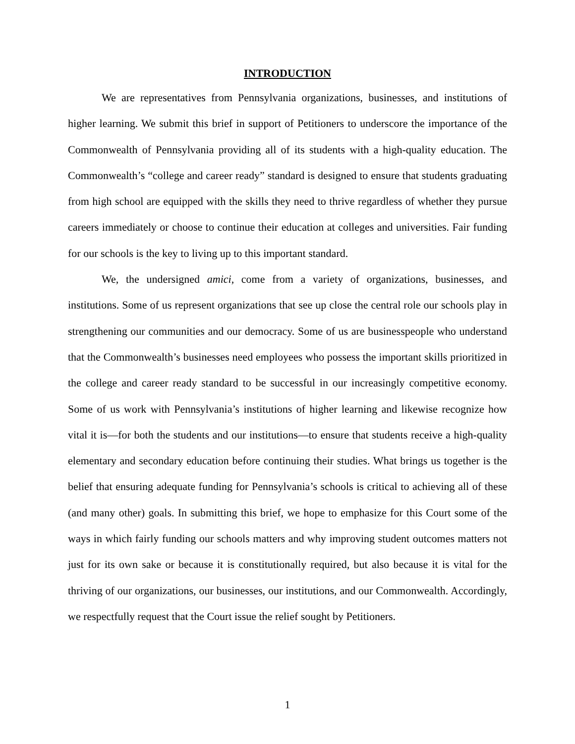INTRODUCTION
We are representatives from Pennsylvania organizations, businesses, and institutions of higher learning. We submit this brief in support of Petitioners to underscore the importance of the Commonwealth of Pennsylvania providing all of its students with a high-quality education. The Commonwealth’s “college and career ready” standard is designed to ensure that students graduating from high school are equipped with the skills they need to thrive regardless of whether they pursue careers immediately or choose to continue their education at colleges and universities. Fair funding for our schools is the key to living up to this important standard.
We, the undersigned amici, come from a variety of organizations, businesses, and institutions. Some of us represent organizations that see up close the central role our schools play in strengthening our communities and our democracy. Some of us are businesspeople who understand that the Commonwealth’s businesses need employees who possess the important skills prioritized in the college and career ready standard to be successful in our increasingly competitive economy. Some of us work with Pennsylvania’s institutions of higher learning and likewise recognize how vital it is—for both the students and our institutions—to ensure that students receive a high-quality elementary and secondary education before continuing their studies. What brings us together is the belief that ensuring adequate funding for Pennsylvania’s schools is critical to achieving all of these (and many other) goals. In submitting this brief, we hope to emphasize for this Court some of the ways in which fairly funding our schools matters and why improving student outcomes matters not just for its own sake or because it is constitutionally required, but also because it is vital for the thriving of our organizations, our businesses, our institutions, and our Commonwealth. Accordingly, we respectfully request that the Court issue the relief sought by Petitioners.
1